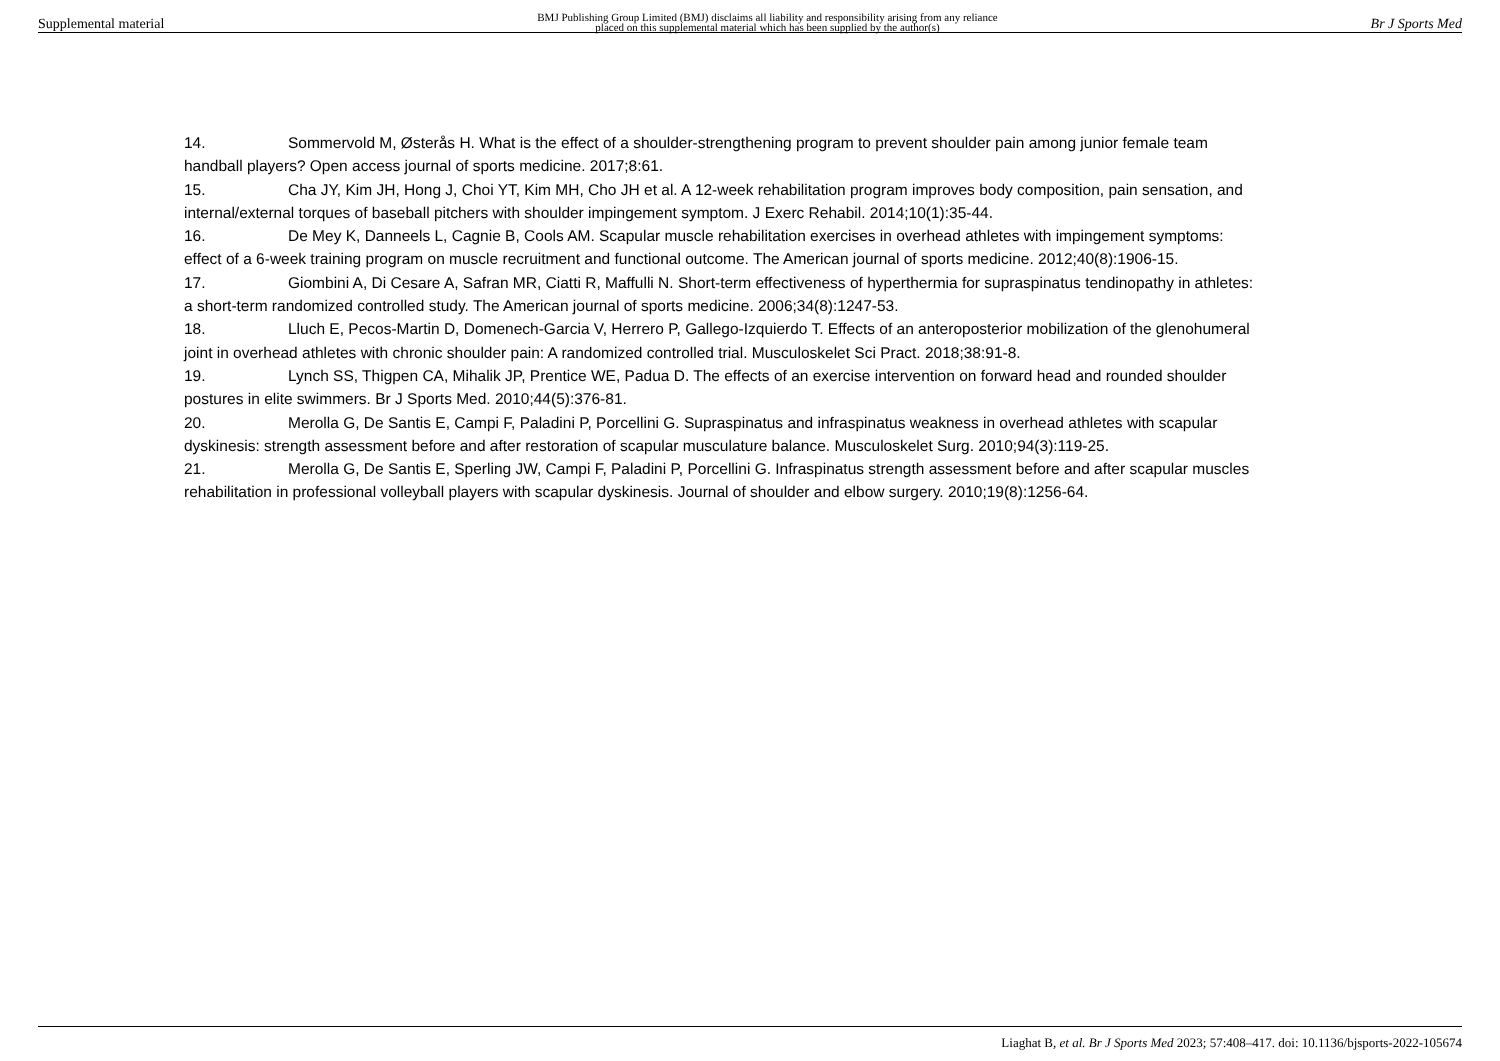Supplemental material BMJ Publishing Group Limited (BMJ) disclaims all liability and responsibility arising from any reliance
placed on this supplemental material which has been supplied by the author(s) Br J Sports Med
14. Sommervold M, Østerås H. What is the effect of a shoulder-strengthening program to prevent shoulder pain among junior female team handball players? Open access journal of sports medicine. 2017;8:61.
15. Cha JY, Kim JH, Hong J, Choi YT, Kim MH, Cho JH et al. A 12-week rehabilitation program improves body composition, pain sensation, and internal/external torques of baseball pitchers with shoulder impingement symptom. J Exerc Rehabil. 2014;10(1):35-44.
16. De Mey K, Danneels L, Cagnie B, Cools AM. Scapular muscle rehabilitation exercises in overhead athletes with impingement symptoms: effect of a 6-week training program on muscle recruitment and functional outcome. The American journal of sports medicine. 2012;40(8):1906-15.
17. Giombini A, Di Cesare A, Safran MR, Ciatti R, Maffulli N. Short-term effectiveness of hyperthermia for supraspinatus tendinopathy in athletes: a short-term randomized controlled study. The American journal of sports medicine. 2006;34(8):1247-53.
18. Lluch E, Pecos-Martin D, Domenech-Garcia V, Herrero P, Gallego-Izquierdo T. Effects of an anteroposterior mobilization of the glenohumeral joint in overhead athletes with chronic shoulder pain: A randomized controlled trial. Musculoskelet Sci Pract. 2018;38:91-8.
19. Lynch SS, Thigpen CA, Mihalik JP, Prentice WE, Padua D. The effects of an exercise intervention on forward head and rounded shoulder postures in elite swimmers. Br J Sports Med. 2010;44(5):376-81.
20. Merolla G, De Santis E, Campi F, Paladini P, Porcellini G. Supraspinatus and infraspinatus weakness in overhead athletes with scapular dyskinesis: strength assessment before and after restoration of scapular musculature balance. Musculoskelet Surg. 2010;94(3):119-25.
21. Merolla G, De Santis E, Sperling JW, Campi F, Paladini P, Porcellini G. Infraspinatus strength assessment before and after scapular muscles rehabilitation in professional volleyball players with scapular dyskinesis. Journal of shoulder and elbow surgery. 2010;19(8):1256-64.
Liaghat B, et al. Br J Sports Med 2023; 57:408–417. doi: 10.1136/bjsports-2022-105674